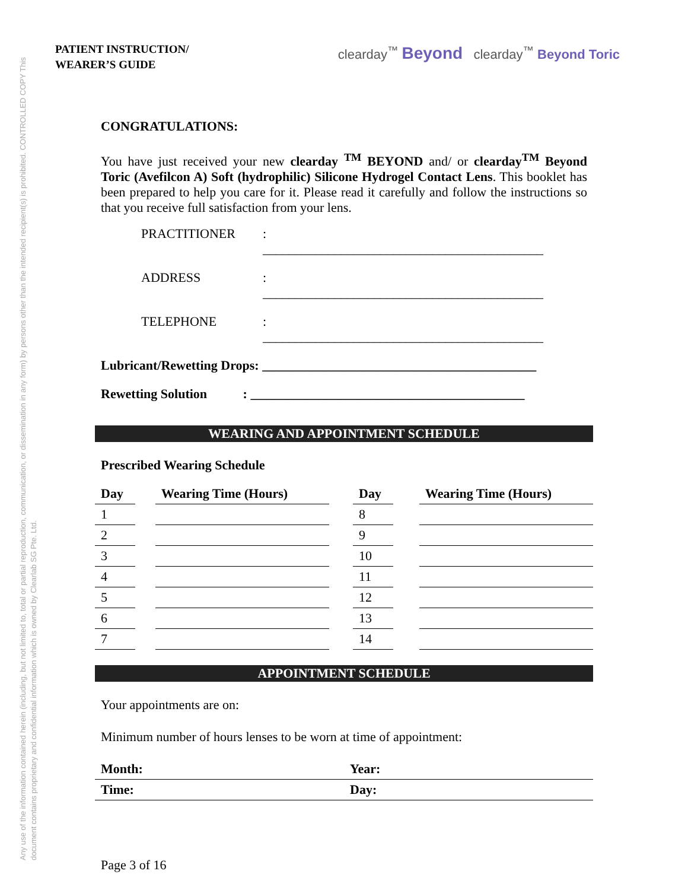Any use of the information contained herein (including, but not limited to, total or partial reproduction, communication, or dissemination in any form) by persons other than the intended recipient(s) is prohibited. CONTROLLED COPY This document contains proprietary and confidential information which is owned by Clearlab SG Pte. Ltd.
PATIENT INSTRUCTION/
WEARER’S GUIDE
clearday<sup>™</sup> Beyond clearday<sup>™</sup> Beyond Toric
CONGRATULATIONS:
You have just received your new clearday <sup>TM</sup> BEYOND and/ or clearday<sup>TM</sup> Beyond Toric (Avefilcon A) Soft (hydrophilic) Silicone Hydrogel Contact Lens. This booklet has been prepared to help you care for it. Please read it carefully and follow the instructions so that you receive full satisfaction from your lens.
PRACTITIONER: ___________________________________________
ADDRESS: ___________________________________________
TELEPHONE: ___________________________________________
Lubricant/Rewetting Drops: __________________________________________
Rewetting Solution : __________________________________________
WEARING AND APPOINTMENT SCHEDULE
Prescribed Wearing Schedule
| Day | | Wearing Time (Hours) | | Day | | Wearing Time (Hours) |
| --- | --- | --- | --- | --- | --- | --- |
| 1 | | | | 8 | | |
| 2 | | | | 9 | | |
| 3 | | | | 10 | | |
| 4 | | | | 11 | | |
| 5 | | | | 12 | | |
| 6 | | | | 13 | | |
| 7 | | | | 14 | | |
APPOINTMENT SCHEDULE
Your appointments are on:
Minimum number of hours lenses to be worn at time of appointment:
| Month: | Year: |
| --- | --- |
| Time: | Day: |
Page 3 of 16